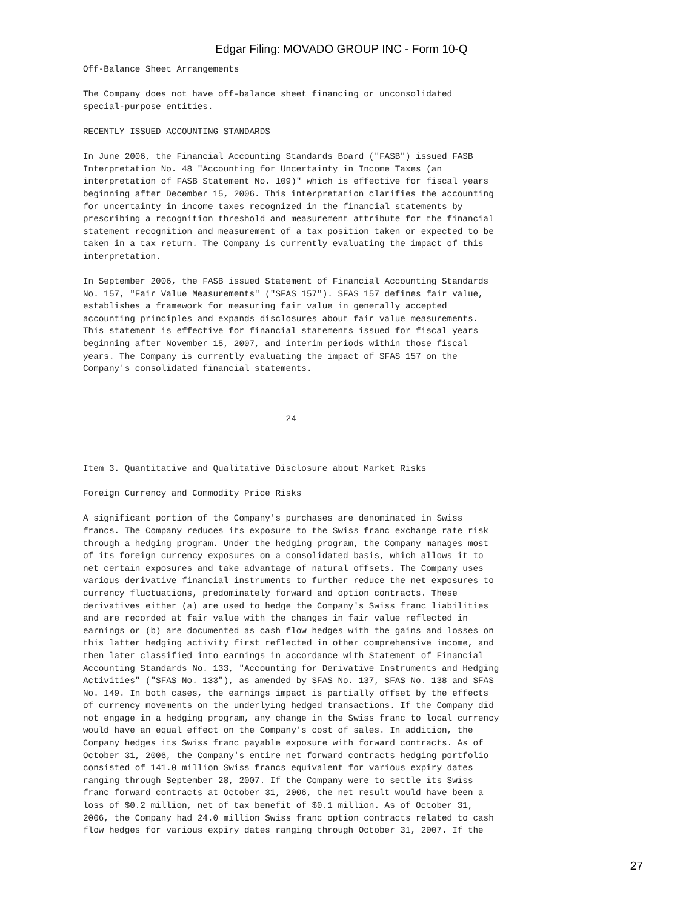Edgar Filing: MOVADO GROUP INC - Form 10-Q
Off-Balance Sheet Arrangements

The Company does not have off-balance sheet financing or unconsolidated
special-purpose entities.

RECENTLY ISSUED ACCOUNTING STANDARDS

In June 2006, the Financial Accounting Standards Board ("FASB") issued FASB
Interpretation No. 48 "Accounting for Uncertainty in Income Taxes (an
interpretation of FASB Statement No. 109)" which is effective for fiscal years
beginning after December 15, 2006. This interpretation clarifies the accounting
for uncertainty in income taxes recognized in the financial statements by
prescribing a recognition threshold and measurement attribute for the financial
statement recognition and measurement of a tax position taken or expected to be
taken in a tax return. The Company is currently evaluating the impact of this
interpretation.

In September 2006, the FASB issued Statement of Financial Accounting Standards
No. 157, "Fair Value Measurements" ("SFAS 157"). SFAS 157 defines fair value,
establishes a framework for measuring fair value in generally accepted
accounting principles and expands disclosures about fair value measurements.
This statement is effective for financial statements issued for fiscal years
beginning after November 15, 2007, and interim periods within those fiscal
years. The Company is currently evaluating the impact of SFAS 157 on the
Company's consolidated financial statements.



                                       24



Item 3. Quantitative and Qualitative Disclosure about Market Risks

Foreign Currency and Commodity Price Risks

A significant portion of the Company's purchases are denominated in Swiss
francs. The Company reduces its exposure to the Swiss franc exchange rate risk
through a hedging program. Under the hedging program, the Company manages most
of its foreign currency exposures on a consolidated basis, which allows it to
net certain exposures and take advantage of natural offsets. The Company uses
various derivative financial instruments to further reduce the net exposures to
currency fluctuations, predominately forward and option contracts. These
derivatives either (a) are used to hedge the Company's Swiss franc liabilities
and are recorded at fair value with the changes in fair value reflected in
earnings or (b) are documented as cash flow hedges with the gains and losses on
this latter hedging activity first reflected in other comprehensive income, and
then later classified into earnings in accordance with Statement of Financial
Accounting Standards No. 133, "Accounting for Derivative Instruments and Hedging
Activities" ("SFAS No. 133"), as amended by SFAS No. 137, SFAS No. 138 and SFAS
No. 149. In both cases, the earnings impact is partially offset by the effects
of currency movements on the underlying hedged transactions. If the Company did
not engage in a hedging program, any change in the Swiss franc to local currency
would have an equal effect on the Company's cost of sales. In addition, the
Company hedges its Swiss franc payable exposure with forward contracts. As of
October 31, 2006, the Company's entire net forward contracts hedging portfolio
consisted of 141.0 million Swiss francs equivalent for various expiry dates
ranging through September 28, 2007. If the Company were to settle its Swiss
franc forward contracts at October 31, 2006, the net result would have been a
loss of $0.2 million, net of tax benefit of $0.1 million. As of October 31,
2006, the Company had 24.0 million Swiss franc option contracts related to cash
flow hedges for various expiry dates ranging through October 31, 2007. If the
27